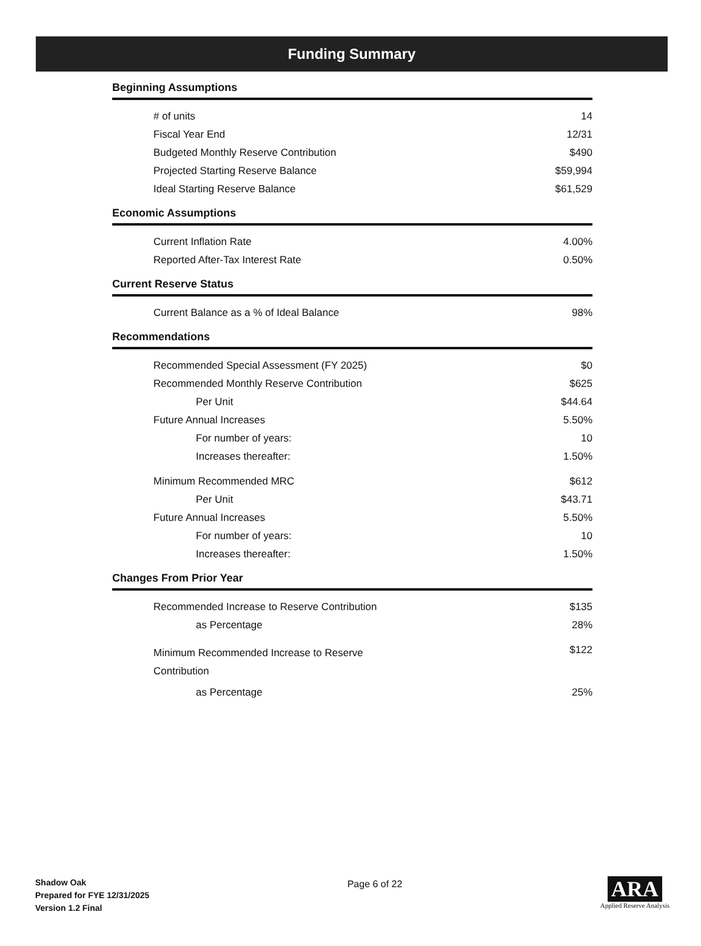Funding Summary
Beginning Assumptions
| # of units | 14 |
| Fiscal Year End | 12/31 |
| Budgeted Monthly Reserve Contribution | $490 |
| Projected Starting Reserve Balance | $59,994 |
| Ideal Starting Reserve Balance | $61,529 |
Economic Assumptions
| Current Inflation Rate | 4.00% |
| Reported After-Tax Interest Rate | 0.50% |
Current Reserve Status
| Current Balance as a % of Ideal Balance | 98% |
Recommendations
| Recommended Special Assessment (FY 2025) | $0 |
| Recommended Monthly Reserve Contribution | $625 |
| Per Unit | $44.64 |
| Future Annual Increases | 5.50% |
| For number of years: | 10 |
| Increases thereafter: | 1.50% |
| Minimum Recommended MRC | $612 |
| Per Unit | $43.71 |
| Future Annual Increases | 5.50% |
| For number of years: | 10 |
| Increases thereafter: | 1.50% |
Changes From Prior Year
| Recommended Increase to Reserve Contribution | $135 |
| as Percentage | 28% |
| Minimum Recommended Increase to Reserve Contribution | $122 |
| as Percentage | 25% |
Shadow Oak
Prepared for FYE 12/31/2025
Version 1.2 Final
Page 6 of 22
ARA
Applied Reserve Analysis